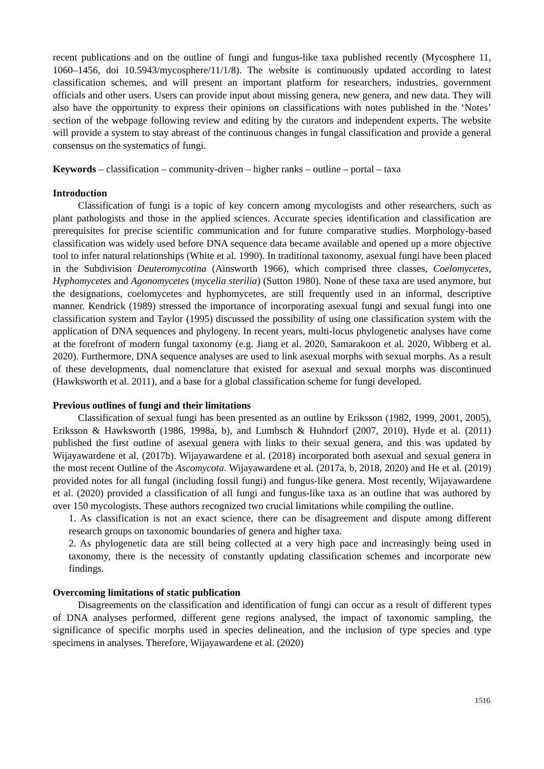recent publications and on the outline of fungi and fungus-like taxa published recently (Mycosphere 11, 1060–1456, doi 10.5943/mycosphere/11/1/8). The website is continuously updated according to latest classification schemes, and will present an important platform for researchers, industries, government officials and other users. Users can provide input about missing genera, new genera, and new data. They will also have the opportunity to express their opinions on classifications with notes published in the ‘Notes’ section of the webpage following review and editing by the curators and independent experts. The website will provide a system to stay abreast of the continuous changes in fungal classification and provide a general consensus on the systematics of fungi.
Keywords – classification – community-driven – higher ranks – outline – portal – taxa
Introduction
Classification of fungi is a topic of key concern among mycologists and other researchers, such as plant pathologists and those in the applied sciences. Accurate species identification and classification are prerequisites for precise scientific communication and for future comparative studies. Morphology-based classification was widely used before DNA sequence data became available and opened up a more objective tool to infer natural relationships (White et al. 1990). In traditional taxonomy, asexual fungi have been placed in the Subdivision Deuteromycotina (Ainsworth 1966), which comprised three classes, Coelomycetes, Hyphomycetes and Agonomycetes (mycelia sterilia) (Sutton 1980). None of these taxa are used anymore, but the designations, coelomycetes and hyphomycetes, are still frequently used in an informal, descriptive manner. Kendrick (1989) stressed the importance of incorporating asexual fungi and sexual fungi into one classification system and Taylor (1995) discussed the possibility of using one classification system with the application of DNA sequences and phylogeny. In recent years, multi-locus phylogenetic analyses have come at the forefront of modern fungal taxonomy (e.g. Jiang et al. 2020, Samarakoon et al. 2020, Wibberg et al. 2020). Furthermore, DNA sequence analyses are used to link asexual morphs with sexual morphs. As a result of these developments, dual nomenclature that existed for asexual and sexual morphs was discontinued (Hawksworth et al. 2011), and a base for a global classification scheme for fungi developed.
Previous outlines of fungi and their limitations
Classification of sexual fungi has been presented as an outline by Eriksson (1982, 1999, 2001, 2005), Eriksson & Hawksworth (1986, 1998a, b), and Lumbsch & Huhndorf (2007, 2010). Hyde et al. (2011) published the first outline of asexual genera with links to their sexual genera, and this was updated by Wijayawardene et al. (2017b). Wijayawardene et al. (2018) incorporated both asexual and sexual genera in the most recent Outline of the Ascomycota. Wijayawardene et al. (2017a, b, 2018, 2020) and He et al. (2019) provided notes for all fungal (including fossil fungi) and fungus-like genera. Most recently, Wijayawardene et al. (2020) provided a classification of all fungi and fungus-like taxa as an outline that was authored by over 150 mycologists. These authors recognized two crucial limitations while compiling the outline.
1. As classification is not an exact science, there can be disagreement and dispute among different research groups on taxonomic boundaries of genera and higher taxa.
2. As phylogenetic data are still being collected at a very high pace and increasingly being used in taxonomy, there is the necessity of constantly updating classification schemes and incorporate new findings.
Overcoming limitations of static publication
Disagreements on the classification and identification of fungi can occur as a result of different types of DNA analyses performed, different gene regions analysed, the impact of taxonomic sampling, the significance of specific morphs used in species delineation, and the inclusion of type species and type specimens in analyses. Therefore, Wijayawardene et al. (2020)
1516